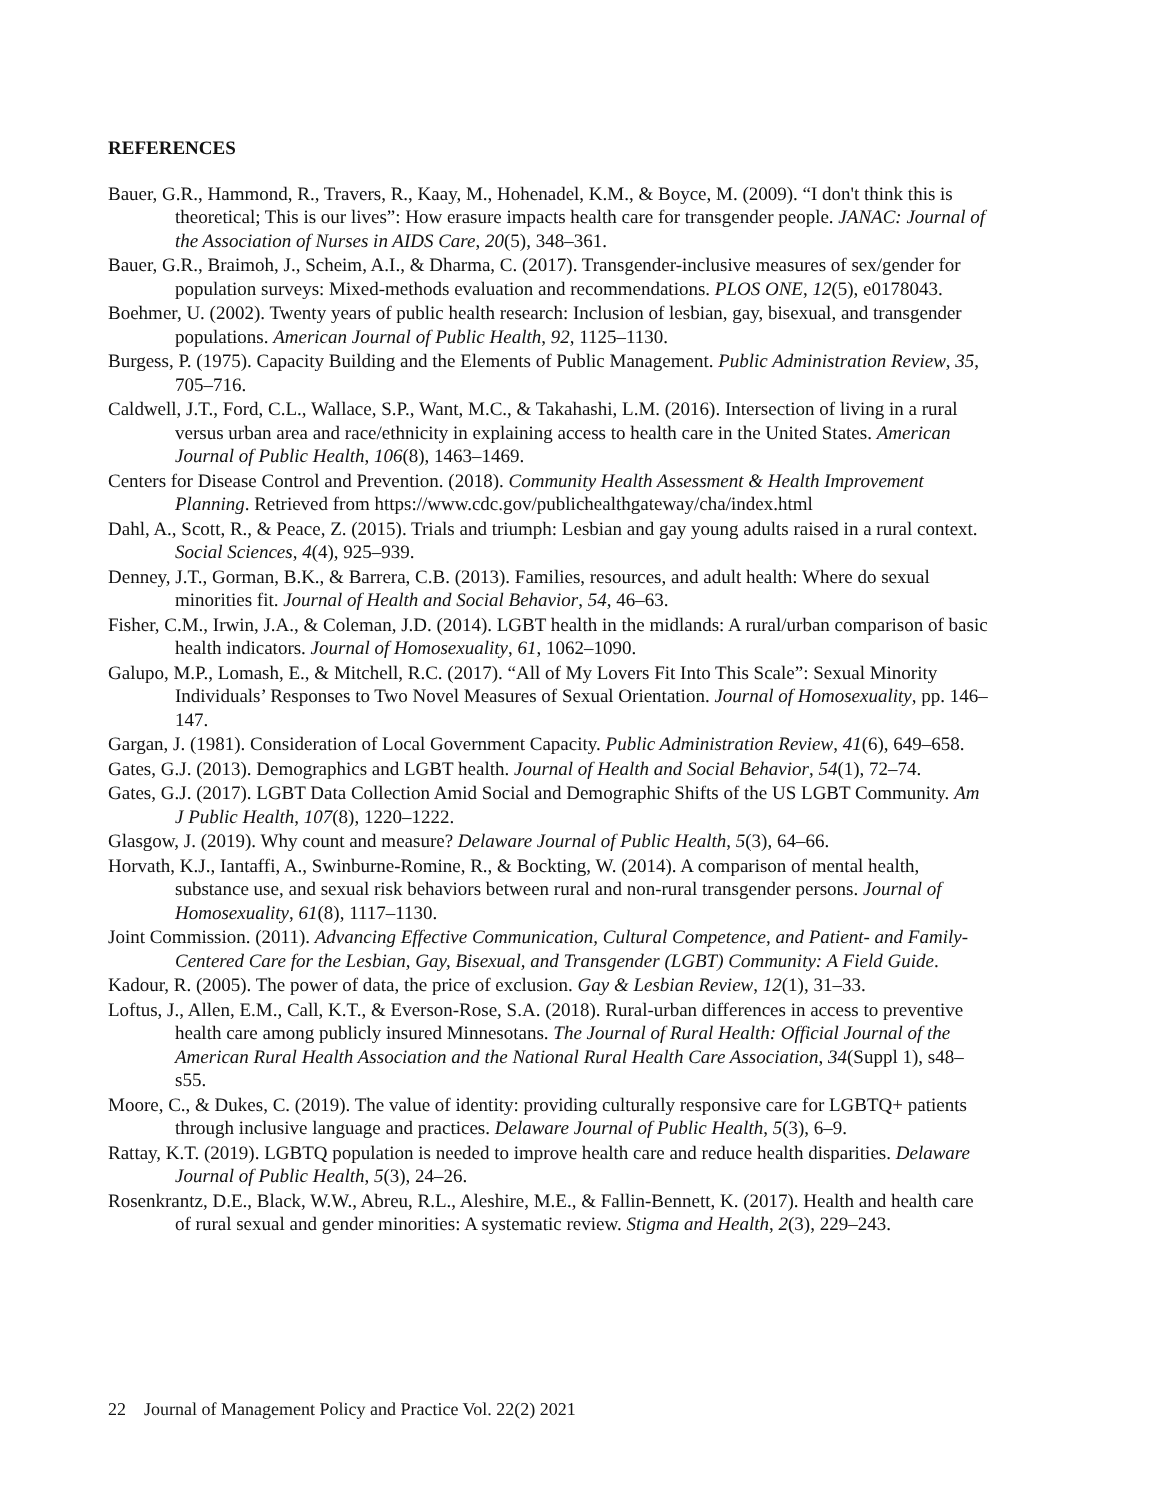REFERENCES
Bauer, G.R., Hammond, R., Travers, R., Kaay, M., Hohenadel, K.M., & Boyce, M. (2009). “I don't think this is theoretical; This is our lives”: How erasure impacts health care for transgender people. JANAC: Journal of the Association of Nurses in AIDS Care, 20(5), 348–361.
Bauer, G.R., Braimoh, J., Scheim, A.I., & Dharma, C. (2017). Transgender-inclusive measures of sex/gender for population surveys: Mixed-methods evaluation and recommendations. PLOS ONE, 12(5), e0178043.
Boehmer, U. (2002). Twenty years of public health research: Inclusion of lesbian, gay, bisexual, and transgender populations. American Journal of Public Health, 92, 1125–1130.
Burgess, P. (1975). Capacity Building and the Elements of Public Management. Public Administration Review, 35, 705–716.
Caldwell, J.T., Ford, C.L., Wallace, S.P., Want, M.C., & Takahashi, L.M. (2016). Intersection of living in a rural versus urban area and race/ethnicity in explaining access to health care in the United States. American Journal of Public Health, 106(8), 1463–1469.
Centers for Disease Control and Prevention. (2018). Community Health Assessment & Health Improvement Planning. Retrieved from https://www.cdc.gov/publichealthgateway/cha/index.html
Dahl, A., Scott, R., & Peace, Z. (2015). Trials and triumph: Lesbian and gay young adults raised in a rural context. Social Sciences, 4(4), 925–939.
Denney, J.T., Gorman, B.K., & Barrera, C.B. (2013). Families, resources, and adult health: Where do sexual minorities fit. Journal of Health and Social Behavior, 54, 46–63.
Fisher, C.M., Irwin, J.A., & Coleman, J.D. (2014). LGBT health in the midlands: A rural/urban comparison of basic health indicators. Journal of Homosexuality, 61, 1062–1090.
Galupo, M.P., Lomash, E., & Mitchell, R.C. (2017). “All of My Lovers Fit Into This Scale”: Sexual Minority Individuals’ Responses to Two Novel Measures of Sexual Orientation. Journal of Homosexuality, pp. 146–147.
Gargan, J. (1981). Consideration of Local Government Capacity. Public Administration Review, 41(6), 649–658.
Gates, G.J. (2013). Demographics and LGBT health. Journal of Health and Social Behavior, 54(1), 72–74.
Gates, G.J. (2017). LGBT Data Collection Amid Social and Demographic Shifts of the US LGBT Community. Am J Public Health, 107(8), 1220–1222.
Glasgow, J. (2019). Why count and measure? Delaware Journal of Public Health, 5(3), 64–66.
Horvath, K.J., Iantaffi, A., Swinburne-Romine, R., & Bockting, W. (2014). A comparison of mental health, substance use, and sexual risk behaviors between rural and non-rural transgender persons. Journal of Homosexuality, 61(8), 1117–1130.
Joint Commission. (2011). Advancing Effective Communication, Cultural Competence, and Patient- and Family-Centered Care for the Lesbian, Gay, Bisexual, and Transgender (LGBT) Community: A Field Guide.
Kadour, R. (2005). The power of data, the price of exclusion. Gay & Lesbian Review, 12(1), 31–33.
Loftus, J., Allen, E.M., Call, K.T., & Everson-Rose, S.A. (2018). Rural-urban differences in access to preventive health care among publicly insured Minnesotans. The Journal of Rural Health: Official Journal of the American Rural Health Association and the National Rural Health Care Association, 34(Suppl 1), s48–s55.
Moore, C., & Dukes, C. (2019). The value of identity: providing culturally responsive care for LGBTQ+ patients through inclusive language and practices. Delaware Journal of Public Health, 5(3), 6–9.
Rattay, K.T. (2019). LGBTQ population is needed to improve health care and reduce health disparities. Delaware Journal of Public Health, 5(3), 24–26.
Rosenkrantz, D.E., Black, W.W., Abreu, R.L., Aleshire, M.E., & Fallin-Bennett, K. (2017). Health and health care of rural sexual and gender minorities: A systematic review. Stigma and Health, 2(3), 229–243.
22 Journal of Management Policy and Practice Vol. 22(2) 2021